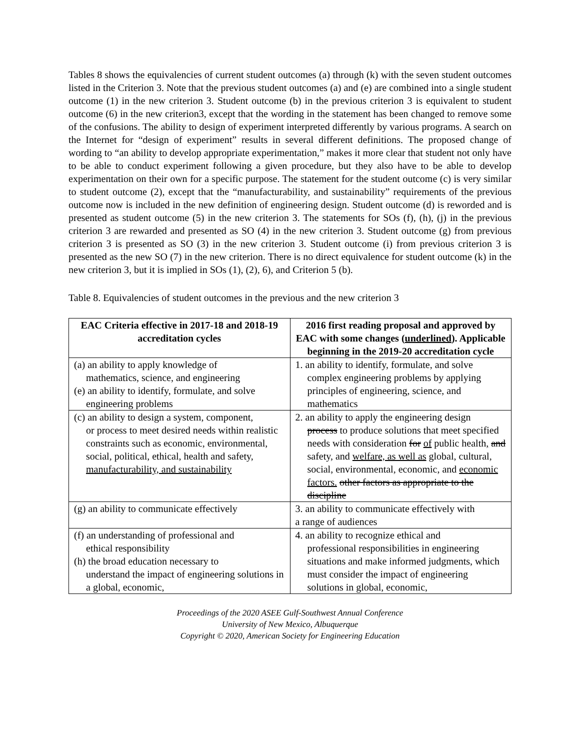Tables 8 shows the equivalencies of current student outcomes (a) through (k) with the seven student outcomes listed in the Criterion 3. Note that the previous student outcomes (a) and (e) are combined into a single student outcome (1) in the new criterion 3. Student outcome (b) in the previous criterion 3 is equivalent to student outcome (6) in the new criterion3, except that the wording in the statement has been changed to remove some of the confusions. The ability to design of experiment interpreted differently by various programs. A search on the Internet for “design of experiment” results in several different definitions. The proposed change of wording to “an ability to develop appropriate experimentation,” makes it more clear that student not only have to be able to conduct experiment following a given procedure, but they also have to be able to develop experimentation on their own for a specific purpose. The statement for the student outcome (c) is very similar to student outcome (2), except that the “manufacturability, and sustainability” requirements of the previous outcome now is included in the new definition of engineering design. Student outcome (d) is reworded and is presented as student outcome (5) in the new criterion 3. The statements for SOs (f), (h), (j) in the previous criterion 3 are rewarded and presented as SO (4) in the new criterion 3. Student outcome (g) from previous criterion 3 is presented as SO (3) in the new criterion 3. Student outcome (i) from previous criterion 3 is presented as the new SO (7) in the new criterion. There is no direct equivalence for student outcome (k) in the new criterion 3, but it is implied in SOs (1), (2), 6), and Criterion 5 (b).
Table 8. Equivalencies of student outcomes in the previous and the new criterion 3
| EAC Criteria effective in 2017-18 and 2018-19 accreditation cycles | 2016 first reading proposal and approved by EAC with some changes ( underlined ). Applicable beginning in the 2019-20 accreditation cycle |
| --- | --- |
| (a) an ability to apply knowledge of mathematics, science, and engineering (e) an ability to identify, formulate, and solve engineering problems | 1. an ability to identify, formulate, and solve complex engineering problems by applying principles of engineering, science, and mathematics |
| (c) an ability to design a system, component, or process to meet desired needs within realistic constraints such as economic, environmental, social, political, ethical, health and safety, manufacturability, and sustainability | 2. an ability to apply the engineering design process to produce solutions that meet specified needs with consideration for of public health , and safety, and welfare, as well as global, cultural, social, environmental, economic, and economic factors. other factors as appropriate to the discipline |
| (g) an ability to communicate effectively | 3. an ability to communicate effectively with a range of audiences |
| (f) an understanding of professional and ethical responsibility (h) the broad education necessary to understand the impact of engineering solutions in a global, economic, | 4. an ability to recognize ethical and professional responsibilities in engineering situations and make informed judgments, which must consider the impact of engineering solutions in global, economic, |
Proceedings of the 2020 ASEE Gulf-Southwest Annual Conference
University of New Mexico, Albuquerque
Copyright © 2020, American Society for Engineering Education